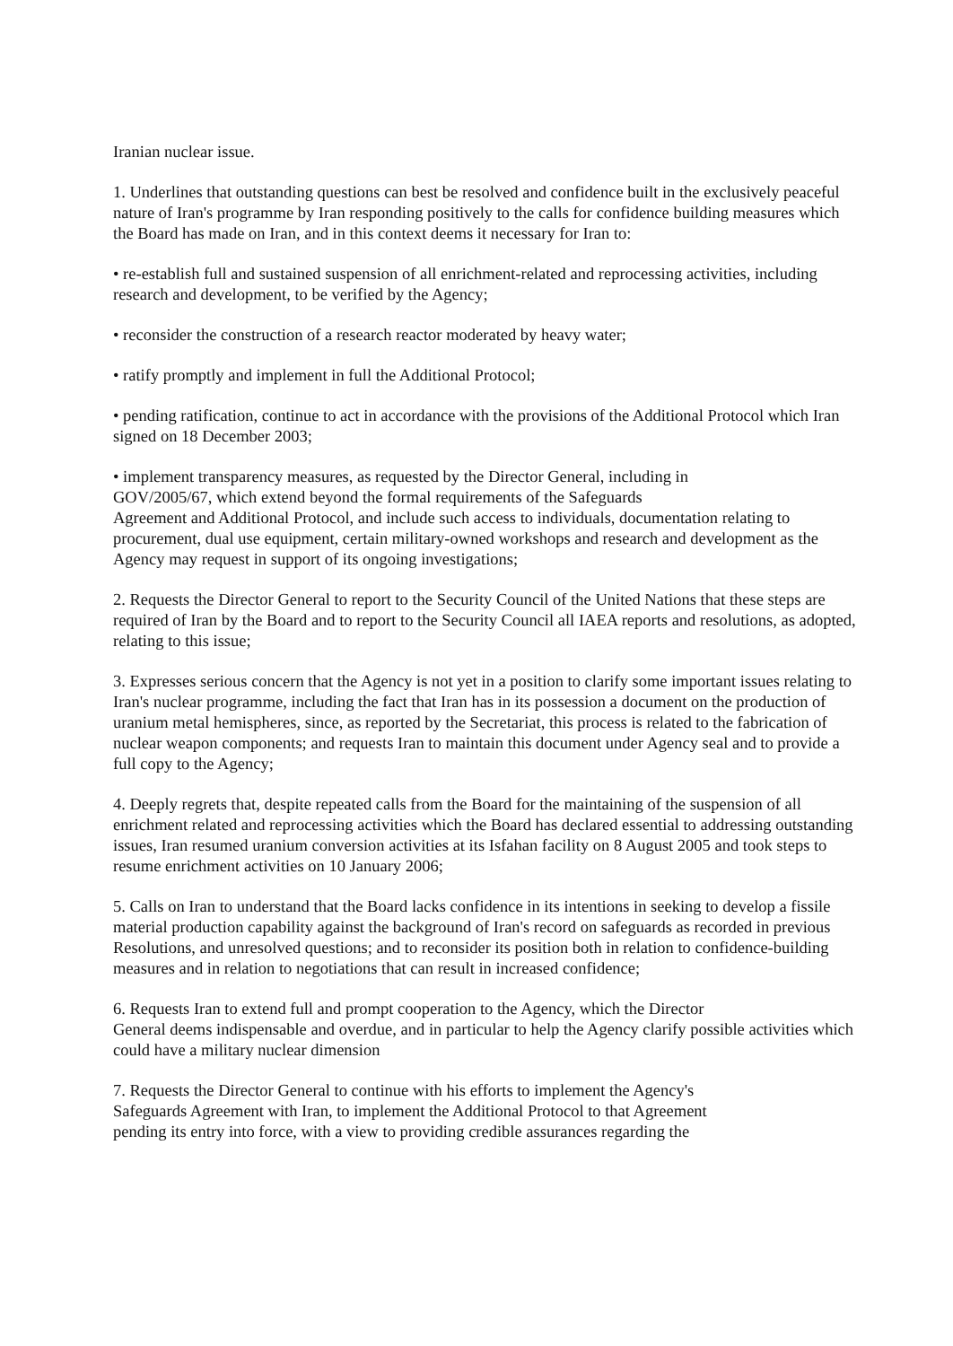Iranian nuclear issue.
1. Underlines that outstanding questions can best be resolved and confidence built in the exclusively peaceful nature of Iran's programme by Iran responding positively to the calls for confidence building measures which the Board has made on Iran, and in this context deems it necessary for Iran to:
• re-establish full and sustained suspension of all enrichment-related and reprocessing activities, including research and development, to be verified by the Agency;
• reconsider the construction of a research reactor moderated by heavy water;
• ratify promptly and implement in full the Additional Protocol;
• pending ratification, continue to act in accordance with the provisions of the Additional Protocol which Iran signed on 18 December 2003;
• implement transparency measures, as requested by the Director General, including in
GOV/2005/67, which extend beyond the formal requirements of the Safeguards
Agreement and Additional Protocol, and include such access to individuals, documentation relating to procurement, dual use equipment, certain military-owned workshops and research and development as the Agency may request in support of its ongoing investigations;
2. Requests the Director General to report to the Security Council of the United Nations that these steps are required of Iran by the Board and to report to the Security Council all IAEA reports and resolutions, as adopted, relating to this issue;
3. Expresses serious concern that the Agency is not yet in a position to clarify some important issues relating to Iran's nuclear programme, including the fact that Iran has in its possession a document on the production of uranium metal hemispheres, since, as reported by the Secretariat, this process is related to the fabrication of nuclear weapon components; and requests Iran to maintain this document under Agency seal and to provide a full copy to the Agency;
4. Deeply regrets that, despite repeated calls from the Board for the maintaining of the suspension of all enrichment related and reprocessing activities which the Board has declared essential to addressing outstanding issues, Iran resumed uranium conversion activities at its Isfahan facility on 8 August 2005 and took steps to resume enrichment activities on 10 January 2006;
5. Calls on Iran to understand that the Board lacks confidence in its intentions in seeking to develop a fissile material production capability against the background of Iran's record on safeguards as recorded in previous Resolutions, and unresolved questions; and to reconsider its position both in relation to confidence-building measures and in relation to negotiations that can result in increased confidence;
6. Requests Iran to extend full and prompt cooperation to the Agency, which the Director
General deems indispensable and overdue, and in particular to help the Agency clarify possible activities which could have a military nuclear dimension
7. Requests the Director General to continue with his efforts to implement the Agency's
Safeguards Agreement with Iran, to implement the Additional Protocol to that Agreement
pending its entry into force, with a view to providing credible assurances regarding the